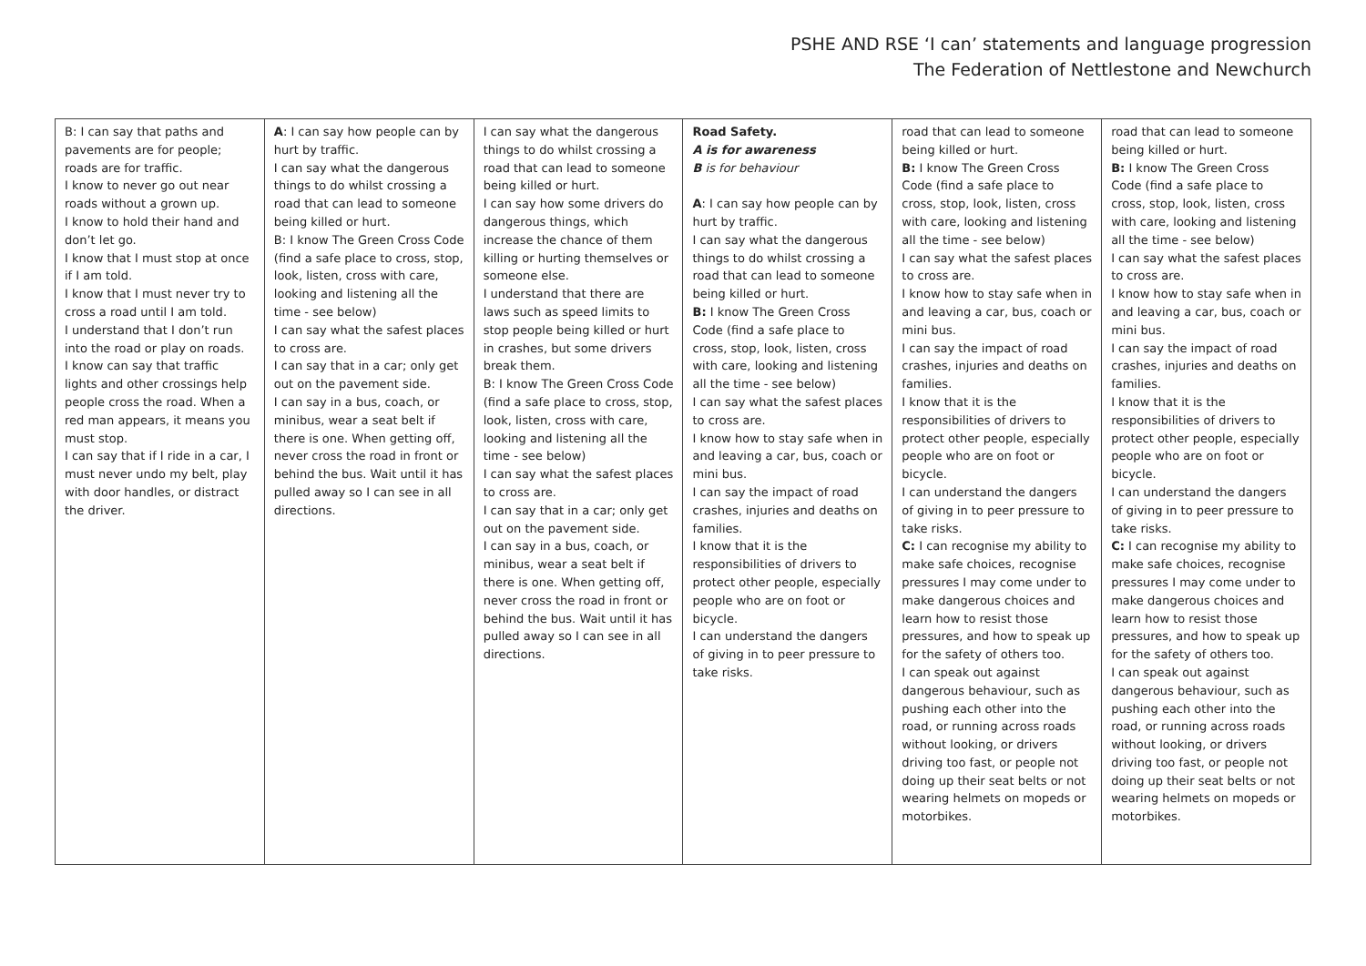PSHE AND RSE ‘I can’ statements and language progression
The Federation of Nettlestone and Newchurch
| B: I can say that paths and pavements are for people; roads are for traffic. I know to never go out near roads without a grown up. I know to hold their hand and don’t let go. I know that I must stop at once if I am told. I know that I must never try to cross a road until I am told. I understand that I don’t run into the road or play on roads. I know can say that traffic lights and other crossings help people cross the road. When a red man appears, it means you must stop. I can say that if I ride in a car, I must never undo my belt, play with door handles, or distract the driver. | A : I can say how people can by hurt by traffic. I can say what the dangerous things to do whilst crossing a road that can lead to someone being killed or hurt. B: I know The Green Cross Code (find a safe place to cross, stop, look, listen, cross with care, looking and listening all the time - see below) I can say what the safest places to cross are. I can say that in a car; only get out on the pavement side. I can say in a bus, coach, or minibus, wear a seat belt if there is one. When getting off, never cross the road in front or behind the bus. Wait until it has pulled away so I can see in all directions. | I can say what the dangerous things to do whilst crossing a road that can lead to someone being killed or hurt. I can say how some drivers do dangerous things, which increase the chance of them killing or hurting themselves or someone else. I understand that there are laws such as speed limits to stop people being killed or hurt in crashes, but some drivers break them. B: I know The Green Cross Code (find a safe place to cross, stop, look, listen, cross with care, looking and listening all the time - see below) I can say what the safest places to cross are. I can say that in a car; only get out on the pavement side. I can say in a bus, coach, or minibus, wear a seat belt if there is one. When getting off, never cross the road in front or behind the bus. Wait until it has pulled away so I can see in all directions. | Road Safety. A is for awareness B is for behaviour A : I can say how people can by hurt by traffic. I can say what the dangerous things to do whilst crossing a road that can lead to someone being killed or hurt. B: I know The Green Cross Code (find a safe place to cross, stop, look, listen, cross with care, looking and listening all the time - see below) I can say what the safest places to cross are. I know how to stay safe when in and leaving a car, bus, coach or mini bus. I can say the impact of road crashes, injuries and deaths on families. I know that it is the responsibilities of drivers to protect other people, especially people who are on foot or bicycle. I can understand the dangers of giving in to peer pressure to take risks. | road that can lead to someone being killed or hurt. B: I know The Green Cross Code (find a safe place to cross, stop, look, listen, cross with care, looking and listening all the time - see below) I can say what the safest places to cross are. I know how to stay safe when in and leaving a car, bus, coach or mini bus. I can say the impact of road crashes, injuries and deaths on families. I know that it is the responsibilities of drivers to protect other people, especially people who are on foot or bicycle. I can understand the dangers of giving in to peer pressure to take risks. C: I can recognise my ability to make safe choices, recognise pressures I may come under to make dangerous choices and learn how to resist those pressures, and how to speak up for the safety of others too. I can speak out against dangerous behaviour, such as pushing each other into the road, or running across roads without looking, or drivers driving too fast, or people not doing up their seat belts or not wearing helmets on mopeds or motorbikes. | road that can lead to someone being killed or hurt. B: I know The Green Cross Code (find a safe place to cross, stop, look, listen, cross with care, looking and listening all the time - see below) I can say what the safest places to cross are. I know how to stay safe when in and leaving a car, bus, coach or mini bus. I can say the impact of road crashes, injuries and deaths on families. I know that it is the responsibilities of drivers to protect other people, especially people who are on foot or bicycle. I can understand the dangers of giving in to peer pressure to take risks. C: I can recognise my ability to make safe choices, recognise pressures I may come under to make dangerous choices and learn how to resist those pressures, and how to speak up for the safety of others too. I can speak out against dangerous behaviour, such as pushing each other into the road, or running across roads without looking, or drivers driving too fast, or people not doing up their seat belts or not wearing helmets on mopeds or motorbikes. |